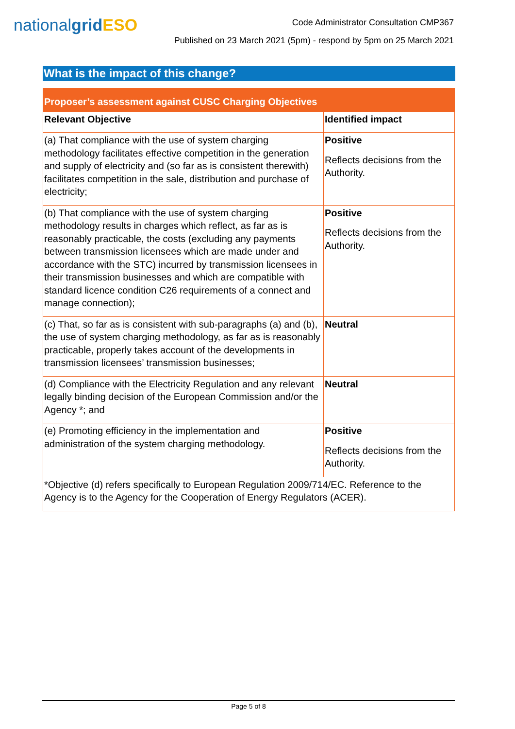nationalgrid ESO
Code Administrator Consultation CMP367
Published on 23 March 2021 (5pm) - respond by 5pm on 25 March 2021
What is the impact of this change?
| Proposer’s assessment against CUSC Charging Objectives | |
| --- | --- |
| Relevant Objective | Identified impact |
| (a) That compliance with the use of system charging methodology facilitates effective competition in the generation and supply of electricity and (so far as is consistent therewith) facilitates competition in the sale, distribution and purchase of electricity; | Positive Reflects decisions from the Authority. |
| (b) That compliance with the use of system charging methodology results in charges which reflect, as far as is reasonably practicable, the costs (excluding any payments between transmission licensees which are made under and accordance with the STC) incurred by transmission licensees in their transmission businesses and which are compatible with standard licence condition C26 requirements of a connect and manage connection); | Positive Reflects decisions from the Authority. |
| (c) That, so far as is consistent with sub-paragraphs (a) and (b), the use of system charging methodology, as far as is reasonably practicable, properly takes account of the developments in transmission licensees’ transmission businesses; | Neutral |
| (d) Compliance with the Electricity Regulation and any relevant legally binding decision of the European Commission and/or the Agency *; and | Neutral |
| (e) Promoting efficiency in the implementation and administration of the system charging methodology. | Positive Reflects decisions from the Authority. |
| *Objective (d) refers specifically to European Regulation 2009/714/EC. Reference to the Agency is to the Agency for the Cooperation of Energy Regulators (ACER). | |
Page 5 of 8